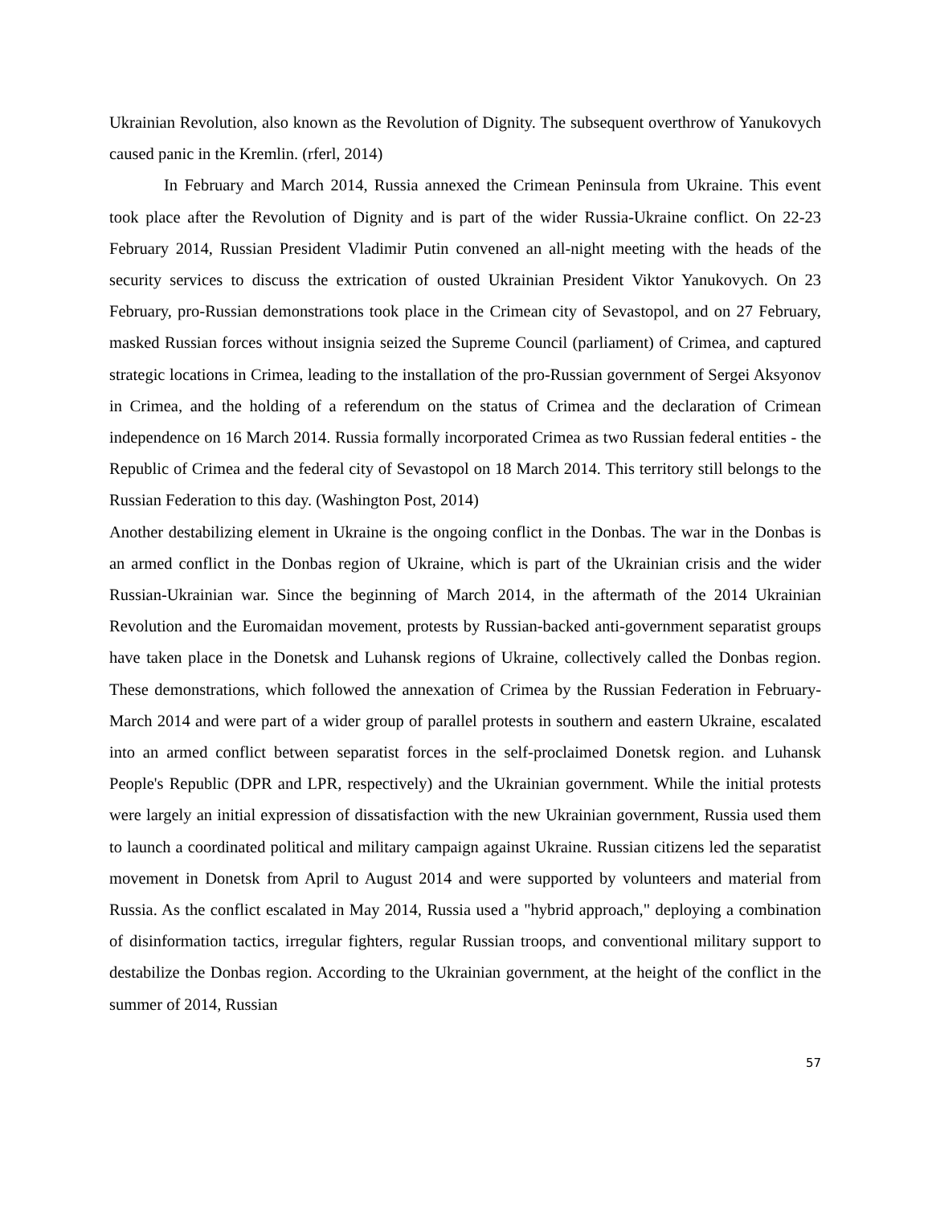Ukrainian Revolution, also known as the Revolution of Dignity. The subsequent overthrow of Yanukovych caused panic in the Kremlin. (rferl, 2014)
In February and March 2014, Russia annexed the Crimean Peninsula from Ukraine. This event took place after the Revolution of Dignity and is part of the wider Russia-Ukraine conflict. On 22-23 February 2014, Russian President Vladimir Putin convened an all-night meeting with the heads of the security services to discuss the extrication of ousted Ukrainian President Viktor Yanukovych. On 23 February, pro-Russian demonstrations took place in the Crimean city of Sevastopol, and on 27 February, masked Russian forces without insignia seized the Supreme Council (parliament) of Crimea, and captured strategic locations in Crimea, leading to the installation of the pro-Russian government of Sergei Aksyonov in Crimea, and the holding of a referendum on the status of Crimea and the declaration of Crimean independence on 16 March 2014. Russia formally incorporated Crimea as two Russian federal entities - the Republic of Crimea and the federal city of Sevastopol on 18 March 2014. This territory still belongs to the Russian Federation to this day. (Washington Post, 2014)
Another destabilizing element in Ukraine is the ongoing conflict in the Donbas. The war in the Donbas is an armed conflict in the Donbas region of Ukraine, which is part of the Ukrainian crisis and the wider Russian-Ukrainian war. Since the beginning of March 2014, in the aftermath of the 2014 Ukrainian Revolution and the Euromaidan movement, protests by Russian-backed anti-government separatist groups have taken place in the Donetsk and Luhansk regions of Ukraine, collectively called the Donbas region. These demonstrations, which followed the annexation of Crimea by the Russian Federation in February-March 2014 and were part of a wider group of parallel protests in southern and eastern Ukraine, escalated into an armed conflict between separatist forces in the self-proclaimed Donetsk region. and Luhansk People's Republic (DPR and LPR, respectively) and the Ukrainian government. While the initial protests were largely an initial expression of dissatisfaction with the new Ukrainian government, Russia used them to launch a coordinated political and military campaign against Ukraine. Russian citizens led the separatist movement in Donetsk from April to August 2014 and were supported by volunteers and material from Russia. As the conflict escalated in May 2014, Russia used a "hybrid approach," deploying a combination of disinformation tactics, irregular fighters, regular Russian troops, and conventional military support to destabilize the Donbas region. According to the Ukrainian government, at the height of the conflict in the summer of 2014, Russian
57